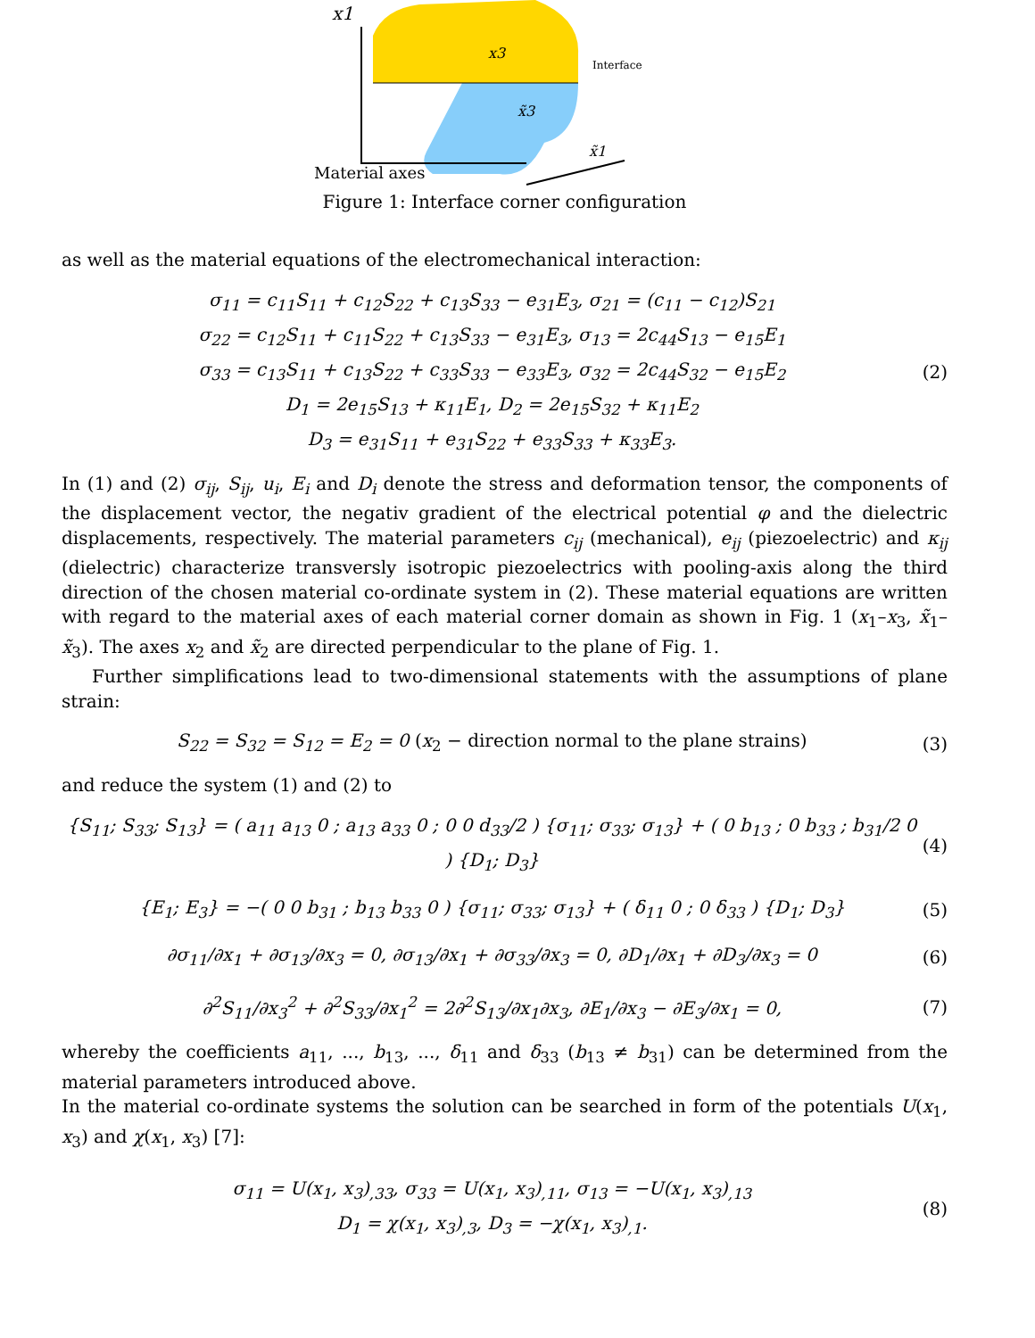x1
x3
x̃3
x̃1
Interface
Material axes
Figure 1: Interface corner configuration
as well as the material equations of the electromechanical interaction:
σ<sub>11</sub> = c<sub>11</sub>S<sub>11</sub> + c<sub>12</sub>S<sub>22</sub> + c<sub>13</sub>S<sub>33</sub> − e<sub>31</sub>E<sub>3</sub>, σ<sub>21</sub> = (c<sub>11</sub> − c<sub>12</sub>)S<sub>21</sub>
σ<sub>22</sub> = c<sub>12</sub>S<sub>11</sub> + c<sub>11</sub>S<sub>22</sub> + c<sub>13</sub>S<sub>33</sub> − e<sub>31</sub>E<sub>3</sub>, σ<sub>13</sub> = 2c<sub>44</sub>S<sub>13</sub> − e<sub>15</sub>E<sub>1</sub>
σ<sub>33</sub> = c<sub>13</sub>S<sub>11</sub> + c<sub>13</sub>S<sub>22</sub> + c<sub>33</sub>S<sub>33</sub> − e<sub>33</sub>E<sub>3</sub>, σ<sub>32</sub> = 2c<sub>44</sub>S<sub>32</sub> − e<sub>15</sub>E<sub>2</sub>
D<sub>1</sub> = 2e<sub>15</sub>S<sub>13</sub> + κ<sub>11</sub>E<sub>1</sub>, D<sub>2</sub> = 2e<sub>15</sub>S<sub>32</sub> + κ<sub>11</sub>E<sub>2</sub>
D<sub>3</sub> = e<sub>31</sub>S<sub>11</sub> + e<sub>31</sub>S<sub>22</sub> + e<sub>33</sub>S<sub>33</sub> + κ<sub>33</sub>E<sub>3</sub>.
(2)
In (1) and (2) σ<sub>ij</sub>, S<sub>ij</sub>, u<sub>i</sub>, E<sub>i</sub> and D<sub>i</sub> denote the stress and deformation tensor, the components of the displacement vector, the negativ gradient of the electrical potential φ and the dielectric displacements, respectively. The material parameters c<sub>ij</sub> (mechanical), e<sub>ij</sub> (piezoelectric) and κ<sub>ij</sub> (dielectric) characterize transversly isotropic piezoelectrics with pooling-axis along the third direction of the chosen material co-ordinate system in (2). These material equations are written with regard to the material axes of each material corner domain as shown in Fig. 1 (x<sub>1</sub>–x<sub>3</sub>, x̃<sub>1</sub>–x̃<sub>3</sub>). The axes x<sub>2</sub> and x̃<sub>2</sub> are directed perpendicular to the plane of Fig. 1.
Further simplifications lead to two-dimensional statements with the assumptions of plane strain:
S<sub>22</sub> = S<sub>32</sub> = S<sub>12</sub> = E<sub>2</sub> = 0 (x<sub>2</sub> − direction normal to the plane strains)
(3)
and reduce the system (1) and (2) to
{S<sub>11</sub>; S<sub>33</sub>; S<sub>13</sub>} = ( a<sub>11</sub> a<sub>13</sub> 0 ; a<sub>13</sub> a<sub>33</sub> 0 ; 0 0 d<sub>33</sub>/2 ) {σ<sub>11</sub>; σ<sub>33</sub>; σ<sub>13</sub>} + ( 0 b<sub>13</sub> ; 0 b<sub>33</sub> ; b<sub>31</sub>/2 0 ) {D<sub>1</sub>; D<sub>3</sub>}
(4)
{E<sub>1</sub>; E<sub>3</sub>} = −( 0 0 b<sub>31</sub> ; b<sub>13</sub> b<sub>33</sub> 0 ) {σ<sub>11</sub>; σ<sub>33</sub>; σ<sub>13</sub>} + ( δ<sub>11</sub> 0 ; 0 δ<sub>33</sub> ) {D<sub>1</sub>; D<sub>3</sub>}
(5)
∂σ<sub>11</sub>/∂x<sub>1</sub> + ∂σ<sub>13</sub>/∂x<sub>3</sub> = 0, ∂σ<sub>13</sub>/∂x<sub>1</sub> + ∂σ<sub>33</sub>/∂x<sub>3</sub> = 0, ∂D<sub>1</sub>/∂x<sub>1</sub> + ∂D<sub>3</sub>/∂x<sub>3</sub> = 0
(6)
∂<sup>2</sup>S<sub>11</sub>/∂x<sub>3</sub><sup>2</sup> + ∂<sup>2</sup>S<sub>33</sub>/∂x<sub>1</sub><sup>2</sup> = 2∂<sup>2</sup>S<sub>13</sub>/∂x<sub>1</sub>∂x<sub>3</sub>, ∂E<sub>1</sub>/∂x<sub>3</sub> − ∂E<sub>3</sub>/∂x<sub>1</sub> = 0,
(7)
whereby the coefficients a<sub>11</sub>, ..., b<sub>13</sub>, ..., δ<sub>11</sub> and δ<sub>33</sub> (b<sub>13</sub> ≠ b<sub>31</sub>) can be determined from the material parameters introduced above.
In the material co-ordinate systems the solution can be searched in form of the potentials U(x<sub>1</sub>, x<sub>3</sub>) and χ(x<sub>1</sub>, x<sub>3</sub>) [7]:
σ<sub>11</sub> = U(x<sub>1</sub>, x<sub>3</sub>)<sub>,33</sub>, σ<sub>33</sub> = U(x<sub>1</sub>, x<sub>3</sub>)<sub>,11</sub>, σ<sub>13</sub> = −U(x<sub>1</sub>, x<sub>3</sub>)<sub>,13</sub>
D<sub>1</sub> = χ(x<sub>1</sub>, x<sub>3</sub>)<sub>,3</sub>, D<sub>3</sub> = −χ(x<sub>1</sub>, x<sub>3</sub>)<sub>,1</sub>.
(8)